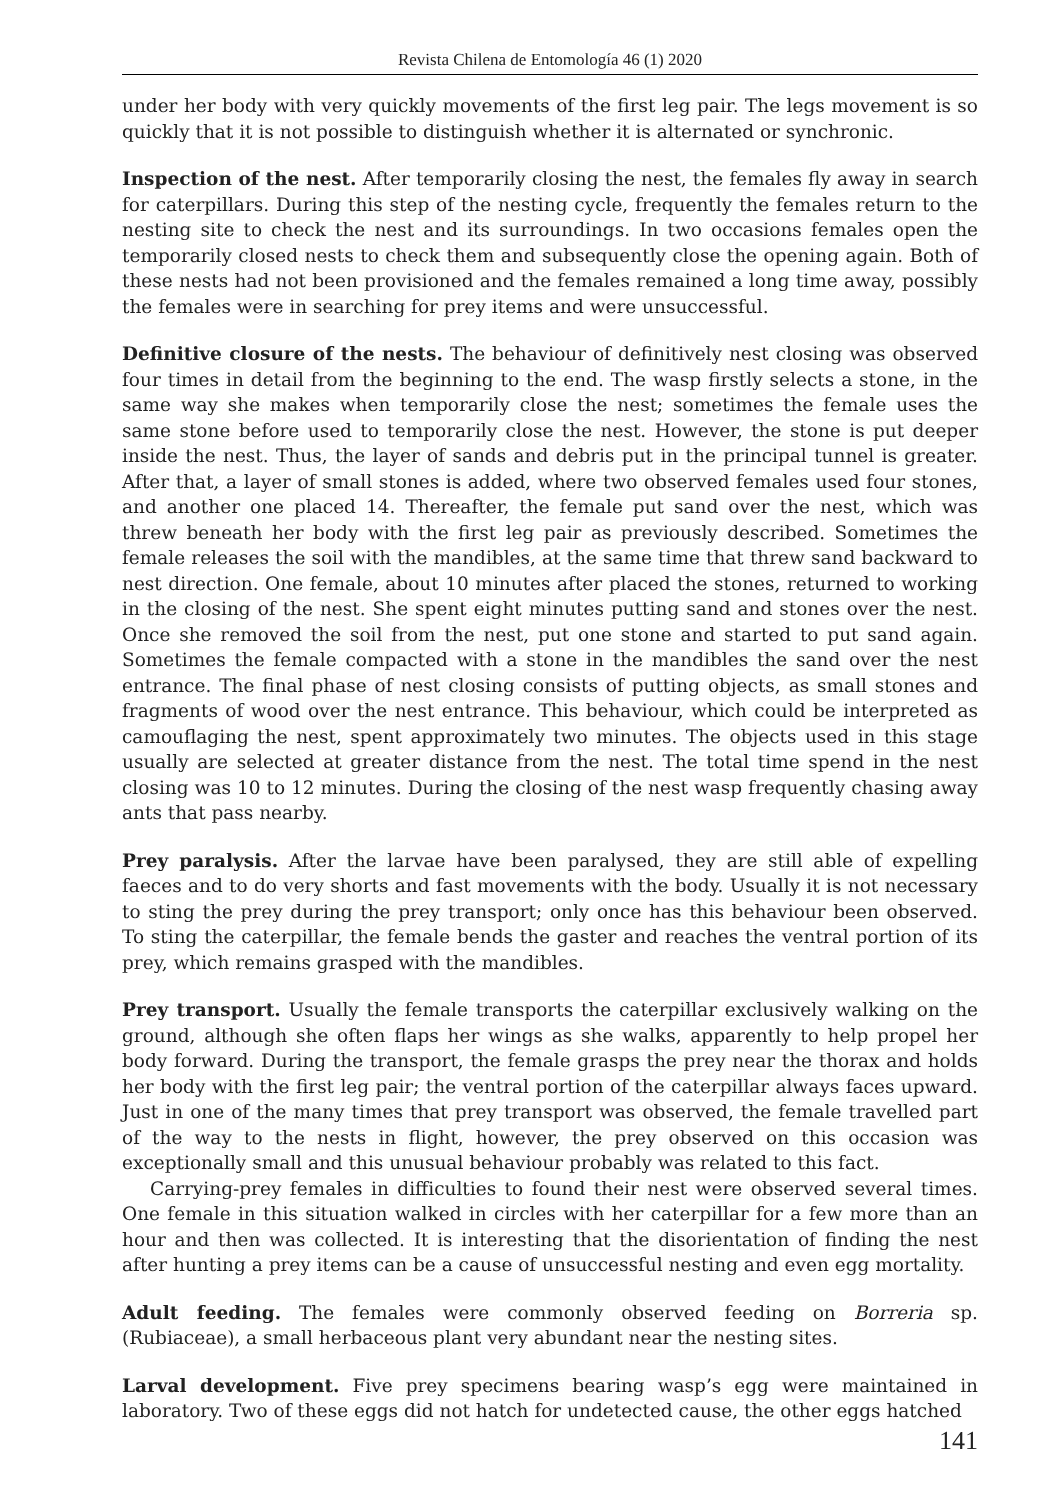Revista Chilena de Entomología 46 (1) 2020
under her body with very quickly movements of the first leg pair. The legs movement is so quickly that it is not possible to distinguish whether it is alternated or synchronic.
Inspection of the nest. After temporarily closing the nest, the females fly away in search for caterpillars. During this step of the nesting cycle, frequently the females return to the nesting site to check the nest and its surroundings. In two occasions females open the temporarily closed nests to check them and subsequently close the opening again. Both of these nests had not been provisioned and the females remained a long time away, possibly the females were in searching for prey items and were unsuccessful.
Definitive closure of the nests. The behaviour of definitively nest closing was observed four times in detail from the beginning to the end. The wasp firstly selects a stone, in the same way she makes when temporarily close the nest; sometimes the female uses the same stone before used to temporarily close the nest. However, the stone is put deeper inside the nest. Thus, the layer of sands and debris put in the principal tunnel is greater. After that, a layer of small stones is added, where two observed females used four stones, and another one placed 14. Thereafter, the female put sand over the nest, which was threw beneath her body with the first leg pair as previously described. Sometimes the female releases the soil with the mandibles, at the same time that threw sand backward to nest direction. One female, about 10 minutes after placed the stones, returned to working in the closing of the nest. She spent eight minutes putting sand and stones over the nest. Once she removed the soil from the nest, put one stone and started to put sand again. Sometimes the female compacted with a stone in the mandibles the sand over the nest entrance. The final phase of nest closing consists of putting objects, as small stones and fragments of wood over the nest entrance. This behaviour, which could be interpreted as camouflaging the nest, spent approximately two minutes. The objects used in this stage usually are selected at greater distance from the nest. The total time spend in the nest closing was 10 to 12 minutes. During the closing of the nest wasp frequently chasing away ants that pass nearby.
Prey paralysis. After the larvae have been paralysed, they are still able of expelling faeces and to do very shorts and fast movements with the body. Usually it is not necessary to sting the prey during the prey transport; only once has this behaviour been observed. To sting the caterpillar, the female bends the gaster and reaches the ventral portion of its prey, which remains grasped with the mandibles.
Prey transport. Usually the female transports the caterpillar exclusively walking on the ground, although she often flaps her wings as she walks, apparently to help propel her body forward. During the transport, the female grasps the prey near the thorax and holds her body with the first leg pair; the ventral portion of the caterpillar always faces upward. Just in one of the many times that prey transport was observed, the female travelled part of the way to the nests in flight, however, the prey observed on this occasion was exceptionally small and this unusual behaviour probably was related to this fact.
Carrying-prey females in difficulties to found their nest were observed several times. One female in this situation walked in circles with her caterpillar for a few more than an hour and then was collected. It is interesting that the disorientation of finding the nest after hunting a prey items can be a cause of unsuccessful nesting and even egg mortality.
Adult feeding. The females were commonly observed feeding on Borreria sp. (Rubiaceae), a small herbaceous plant very abundant near the nesting sites.
Larval development. Five prey specimens bearing wasp’s egg were maintained in laboratory. Two of these eggs did not hatch for undetected cause, the other eggs hatched
141